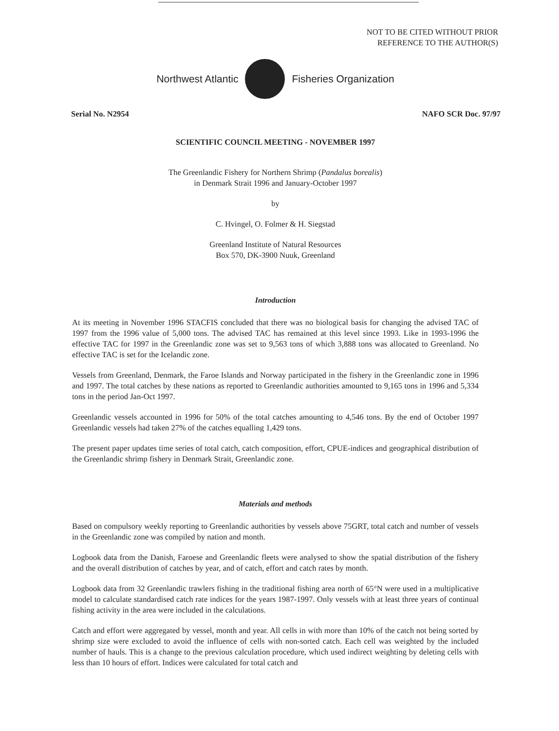NOT TO BE CITED WITHOUT PRIOR
REFERENCE TO THE AUTHOR(S)
Northwest Atlantic Fisheries Organization
Serial No. N2954 NAFO SCR Doc. 97/97
SCIENTIFIC COUNCIL MEETING - NOVEMBER 1997
The Greenlandic Fishery for Northern Shrimp (Pandalus borealis)
in Denmark Strait 1996 and January-October 1997
by
C. Hvingel, O. Folmer & H. Siegstad
Greenland Institute of Natural Resources
Box 570, DK-3900 Nuuk, Greenland
Introduction
At its meeting in November 1996 STACFIS concluded that there was no biological basis for changing the advised TAC of 1997 from the 1996 value of 5,000 tons. The advised TAC has remained at this level since 1993. Like in 1993-1996 the effective TAC for 1997 in the Greenlandic zone was set to 9,563 tons of which 3,888 tons was allocated to Greenland. No effective TAC is set for the Icelandic zone.
Vessels from Greenland, Denmark, the Faroe Islands and Norway participated in the fishery in the Greenlandic zone in 1996 and 1997. The total catches by these nations as reported to Greenlandic authorities amounted to 9,165 tons in 1996 and 5,334 tons in the period Jan-Oct 1997.
Greenlandic vessels accounted in 1996 for 50% of the total catches amounting to 4,546 tons. By the end of October 1997 Greenlandic vessels had taken 27% of the catches equalling 1,429 tons.
The present paper updates time series of total catch, catch composition, effort, CPUE-indices and geographical distribution of the Greenlandic shrimp fishery in Denmark Strait, Greenlandic zone.
Materials and methods
Based on compulsory weekly reporting to Greenlandic authorities by vessels above 75GRT, total catch and number of vessels in the Greenlandic zone was compiled by nation and month.
Logbook data from the Danish, Faroese and Greenlandic fleets were analysed to show the spatial distribution of the fishery and the overall distribution of catches by year, and of catch, effort and catch rates by month.
Logbook data from 32 Greenlandic trawlers fishing in the traditional fishing area north of 65°N were used in a multiplicative model to calculate standardised catch rate indices for the years 1987-1997. Only vessels with at least three years of continual fishing activity in the area were included in the calculations.
Catch and effort were aggregated by vessel, month and year. All cells in with more than 10% of the catch not being sorted by shrimp size were excluded to avoid the influence of cells with non-sorted catch. Each cell was weighted by the included number of hauls. This is a change to the previous calculation procedure, which used indirect weighting by deleting cells with less than 10 hours of effort. Indices were calculated for total catch and